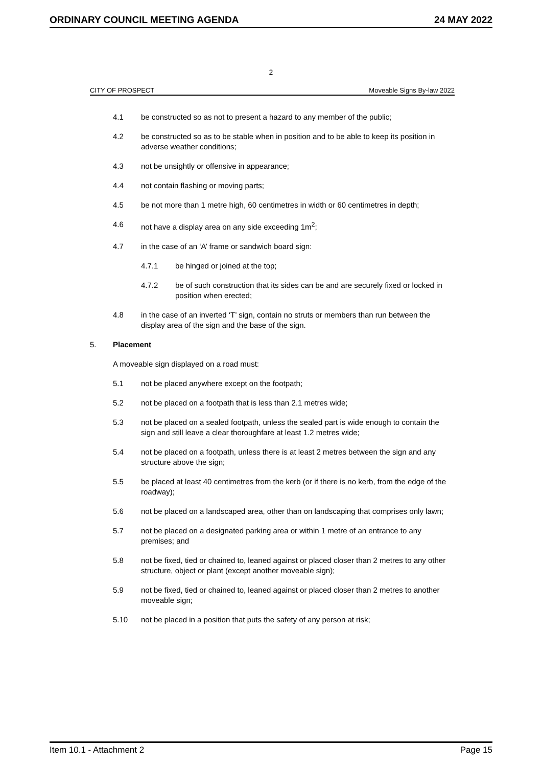ORDINARY COUNCIL MEETING AGENDA 24 MAY 2022
2
CITY OF PROSPECT Moveable Signs By-law 2022
4.1 be constructed so as not to present a hazard to any member of the public;
4.2 be constructed so as to be stable when in position and to be able to keep its position in adverse weather conditions;
4.3 not be unsightly or offensive in appearance;
4.4 not contain flashing or moving parts;
4.5 be not more than 1 metre high, 60 centimetres in width or 60 centimetres in depth;
4.6 not have a display area on any side exceeding 1m<sup>2</sup>;
4.7 in the case of an ‘A’ frame or sandwich board sign:
4.7.1 be hinged or joined at the top;
4.7.2 be of such construction that its sides can be and are securely fixed or locked in position when erected;
4.8 in the case of an inverted ‘T’ sign, contain no struts or members than run between the display area of the sign and the base of the sign.
5. Placement
A moveable sign displayed on a road must:
5.1 not be placed anywhere except on the footpath;
5.2 not be placed on a footpath that is less than 2.1 metres wide;
5.3 not be placed on a sealed footpath, unless the sealed part is wide enough to contain the sign and still leave a clear thoroughfare at least 1.2 metres wide;
5.4 not be placed on a footpath, unless there is at least 2 metres between the sign and any structure above the sign;
5.5 be placed at least 40 centimetres from the kerb (or if there is no kerb, from the edge of the roadway);
5.6 not be placed on a landscaped area, other than on landscaping that comprises only lawn;
5.7 not be placed on a designated parking area or within 1 metre of an entrance to any premises; and
5.8 not be fixed, tied or chained to, leaned against or placed closer than 2 metres to any other structure, object or plant (except another moveable sign);
5.9 not be fixed, tied or chained to, leaned against or placed closer than 2 metres to another moveable sign;
5.10 not be placed in a position that puts the safety of any person at risk;
Item 10.1 - Attachment 2 Page 15